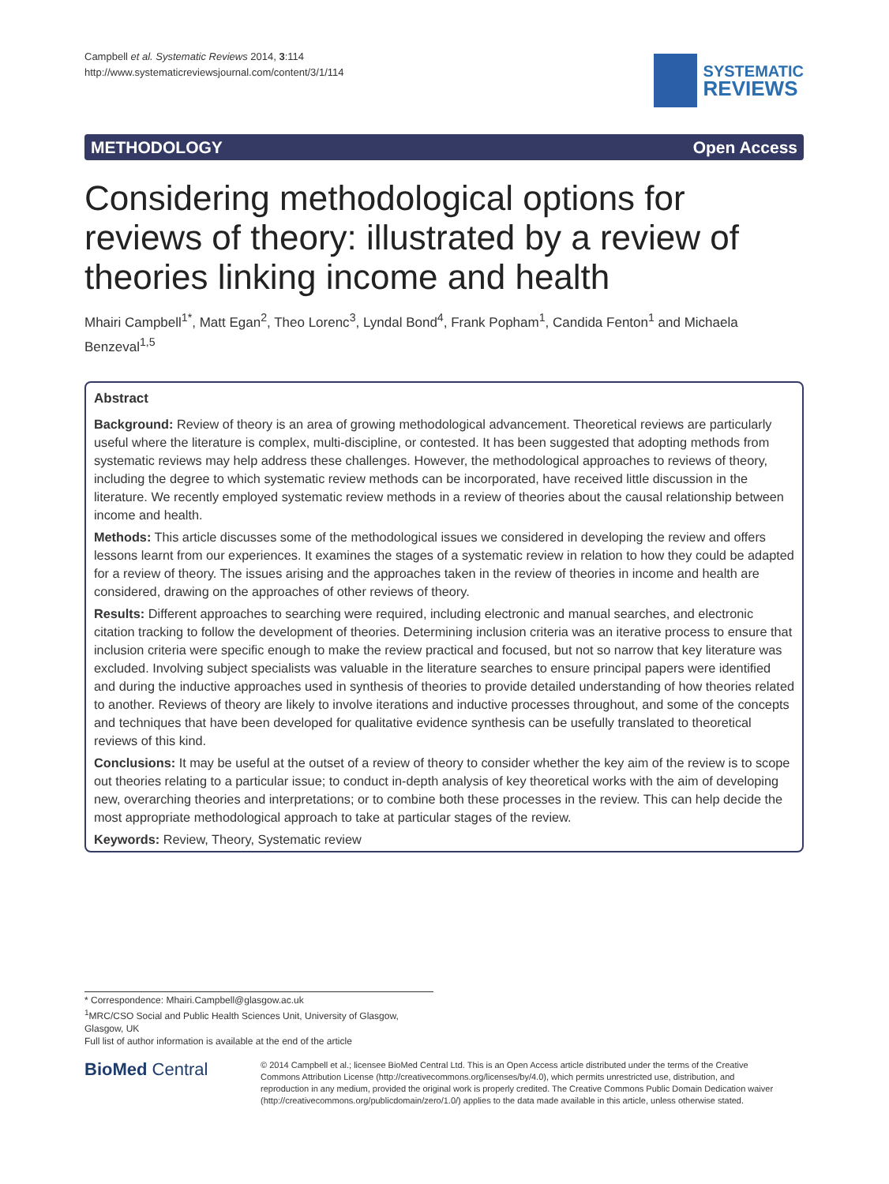Campbell et al. Systematic Reviews 2014, 3:114
http://www.systematicreviewsjournal.com/content/3/1/114
SYSTEMATIC
REVIEWS
METHODOLOGY Open Access
Considering methodological options for reviews of theory: illustrated by a review of theories linking income and health
Mhairi Campbell<sup>1*</sup>, Matt Egan<sup>2</sup>, Theo Lorenc<sup>3</sup>, Lyndal Bond<sup>4</sup>, Frank Popham<sup>1</sup>, Candida Fenton<sup>1</sup> and Michaela Benzeval<sup>1,5</sup>
Abstract
Background: Review of theory is an area of growing methodological advancement. Theoretical reviews are particularly useful where the literature is complex, multi-discipline, or contested. It has been suggested that adopting methods from systematic reviews may help address these challenges. However, the methodological approaches to reviews of theory, including the degree to which systematic review methods can be incorporated, have received little discussion in the literature. We recently employed systematic review methods in a review of theories about the causal relationship between income and health.
Methods: This article discusses some of the methodological issues we considered in developing the review and offers lessons learnt from our experiences. It examines the stages of a systematic review in relation to how they could be adapted for a review of theory. The issues arising and the approaches taken in the review of theories in income and health are considered, drawing on the approaches of other reviews of theory.
Results: Different approaches to searching were required, including electronic and manual searches, and electronic citation tracking to follow the development of theories. Determining inclusion criteria was an iterative process to ensure that inclusion criteria were specific enough to make the review practical and focused, but not so narrow that key literature was excluded. Involving subject specialists was valuable in the literature searches to ensure principal papers were identified and during the inductive approaches used in synthesis of theories to provide detailed understanding of how theories related to another. Reviews of theory are likely to involve iterations and inductive processes throughout, and some of the concepts and techniques that have been developed for qualitative evidence synthesis can be usefully translated to theoretical reviews of this kind.
Conclusions: It may be useful at the outset of a review of theory to consider whether the key aim of the review is to scope out theories relating to a particular issue; to conduct in-depth analysis of key theoretical works with the aim of developing new, overarching theories and interpretations; or to combine both these processes in the review. This can help decide the most appropriate methodological approach to take at particular stages of the review.
Keywords: Review, Theory, Systematic review
* Correspondence: Mhairi.Campbell@glasgow.ac.uk
<sup>1</sup> MRC/CSO Social and Public Health Sciences Unit, University of Glasgow, Glasgow, UK
Full list of author information is available at the end of the article
BioMed Central
© 2014 Campbell et al.; licensee BioMed Central Ltd. This is an Open Access article distributed under the terms of the Creative Commons Attribution License (http://creativecommons.org/licenses/by/4.0), which permits unrestricted use, distribution, and reproduction in any medium, provided the original work is properly credited. The Creative Commons Public Domain Dedication waiver (http://creativecommons.org/publicdomain/zero/1.0/) applies to the data made available in this article, unless otherwise stated.